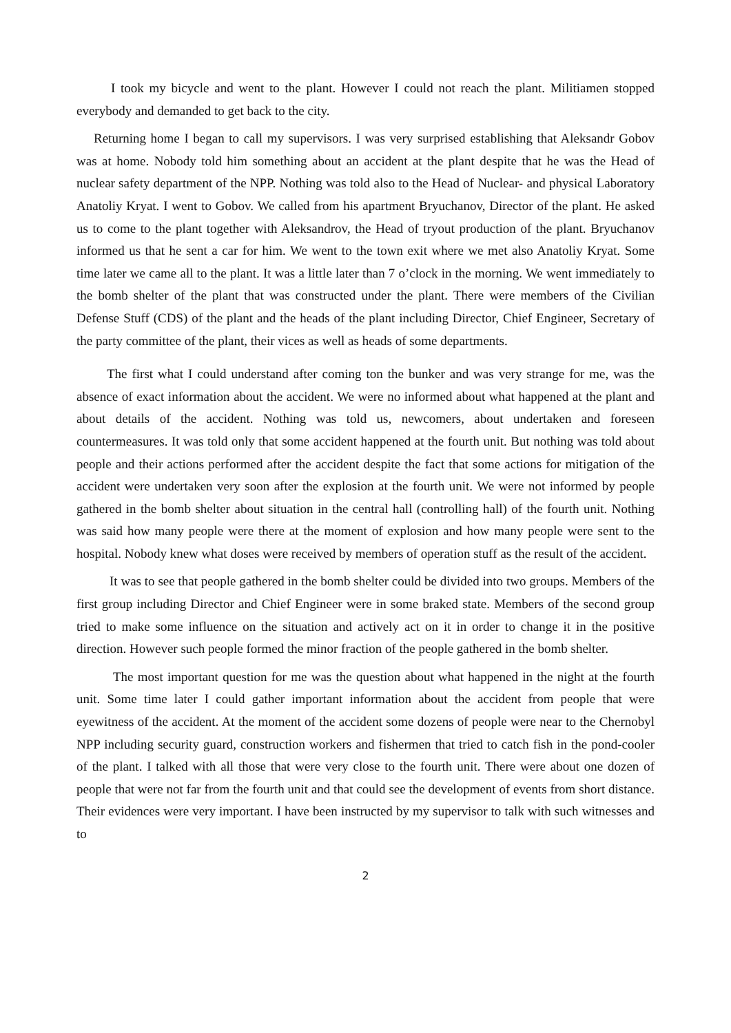I took my bicycle and went to the plant. However I could not reach the plant. Militiamen stopped everybody and demanded to get back to the city.
Returning home I began to call my supervisors. I was very surprised establishing that Aleksandr Gobov was at home. Nobody told him something about an accident at the plant despite that he was the Head of nuclear safety department of the NPP. Nothing was told also to the Head of Nuclear- and physical Laboratory Anatoliy Kryat. I went to Gobov. We called from his apartment Bryuchanov, Director of the plant. He asked us to come to the plant together with Aleksandrov, the Head of tryout production of the plant. Bryuchanov informed us that he sent a car for him. We went to the town exit where we met also Anatoliy Kryat. Some time later we came all to the plant. It was a little later than 7 o’clock in the morning. We went immediately to the bomb shelter of the plant that was constructed under the plant. There were members of the Civilian Defense Stuff (CDS) of the plant and the heads of the plant including Director, Chief Engineer, Secretary of the party committee of the plant, their vices as well as heads of some departments.
The first what I could understand after coming ton the bunker and was very strange for me, was the absence of exact information about the accident. We were no informed about what happened at the plant and about details of the accident. Nothing was told us, newcomers, about undertaken and foreseen countermeasures. It was told only that some accident happened at the fourth unit. But nothing was told about people and their actions performed after the accident despite the fact that some actions for mitigation of the accident were undertaken very soon after the explosion at the fourth unit. We were not informed by people gathered in the bomb shelter about situation in the central hall (controlling hall) of the fourth unit. Nothing was said how many people were there at the moment of explosion and how many people were sent to the hospital. Nobody knew what doses were received by members of operation stuff as the result of the accident.
It was to see that people gathered in the bomb shelter could be divided into two groups. Members of the first group including Director and Chief Engineer were in some braked state. Members of the second group tried to make some influence on the situation and actively act on it in order to change it in the positive direction. However such people formed the minor fraction of the people gathered in the bomb shelter.
The most important question for me was the question about what happened in the night at the fourth unit. Some time later I could gather important information about the accident from people that were eyewitness of the accident. At the moment of the accident some dozens of people were near to the Chernobyl NPP including security guard, construction workers and fishermen that tried to catch fish in the pond-cooler of the plant. I talked with all those that were very close to the fourth unit. There were about one dozen of people that were not far from the fourth unit and that could see the development of events from short distance. Their evidences were very important. I have been instructed by my supervisor to talk with such witnesses and to
2